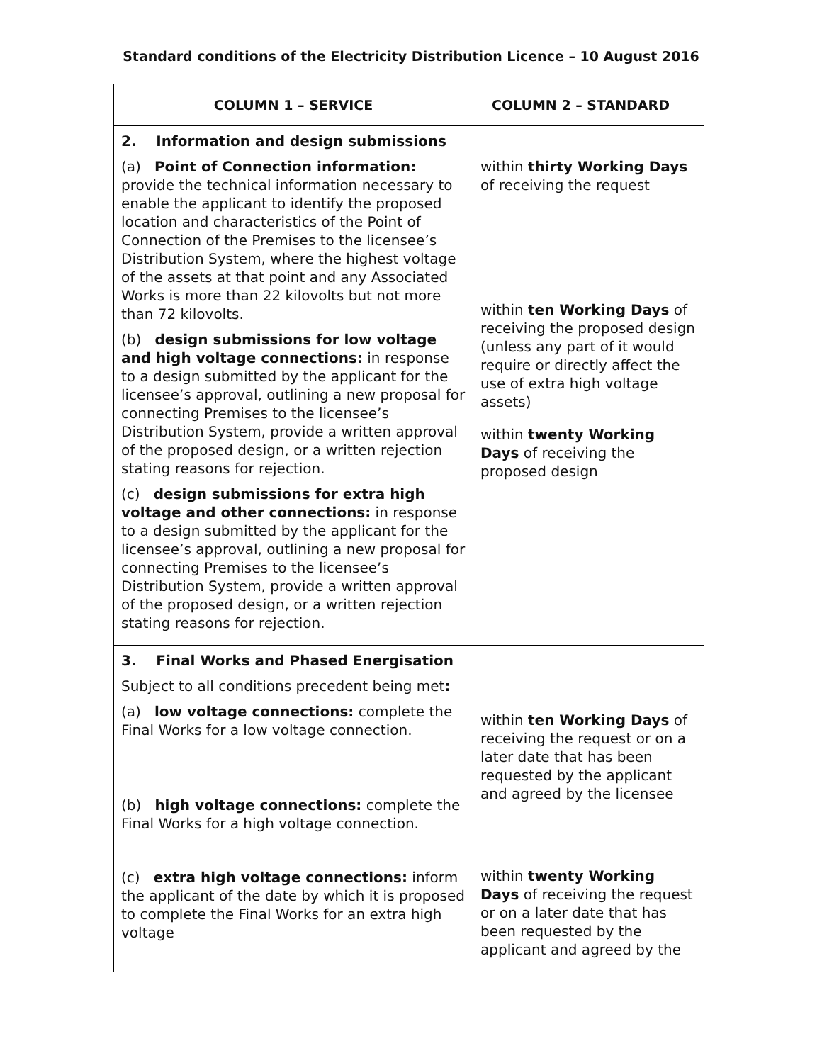Standard conditions of the Electricity Distribution Licence – 10 August 2016
| COLUMN 1 – SERVICE | COLUMN 2 – STANDARD |
| --- | --- |
| 2. Information and design submissions (a) Point of Connection information: provide the technical information necessary to enable the applicant to identify the proposed location and characteristics of the Point of Connection of the Premises to the licensee’s Distribution System, where the highest voltage of the assets at that point and any Associated Works is more than 22 kilovolts but not more than 72 kilovolts. (b) design submissions for low voltage and high voltage connections: in response to a design submitted by the applicant for the licensee’s approval, outlining a new proposal for connecting Premises to the licensee’s Distribution System, provide a written approval of the proposed design, or a written rejection stating reasons for rejection. (c) design submissions for extra high voltage and other connections: in response to a design submitted by the applicant for the licensee’s approval, outlining a new proposal for connecting Premises to the licensee’s Distribution System, provide a written approval of the proposed design, or a written rejection stating reasons for rejection. | within thirty Working Days of receiving the request within ten Working Days of receiving the proposed design (unless any part of it would require or directly affect the use of extra high voltage assets) within twenty Working Days of receiving the proposed design |
| 3. Final Works and Phased Energisation Subject to all conditions precedent being met : (a) low voltage connections: complete the Final Works for a low voltage connection. (b) high voltage connections: complete the Final Works for a high voltage connection. (c) extra high voltage connections: inform the applicant of the date by which it is proposed to complete the Final Works for an extra high voltage | within ten Working Days of receiving the request or on a later date that has been requested by the applicant and agreed by the licensee within twenty Working Days of receiving the request or on a later date that has been requested by the applicant and agreed by the |